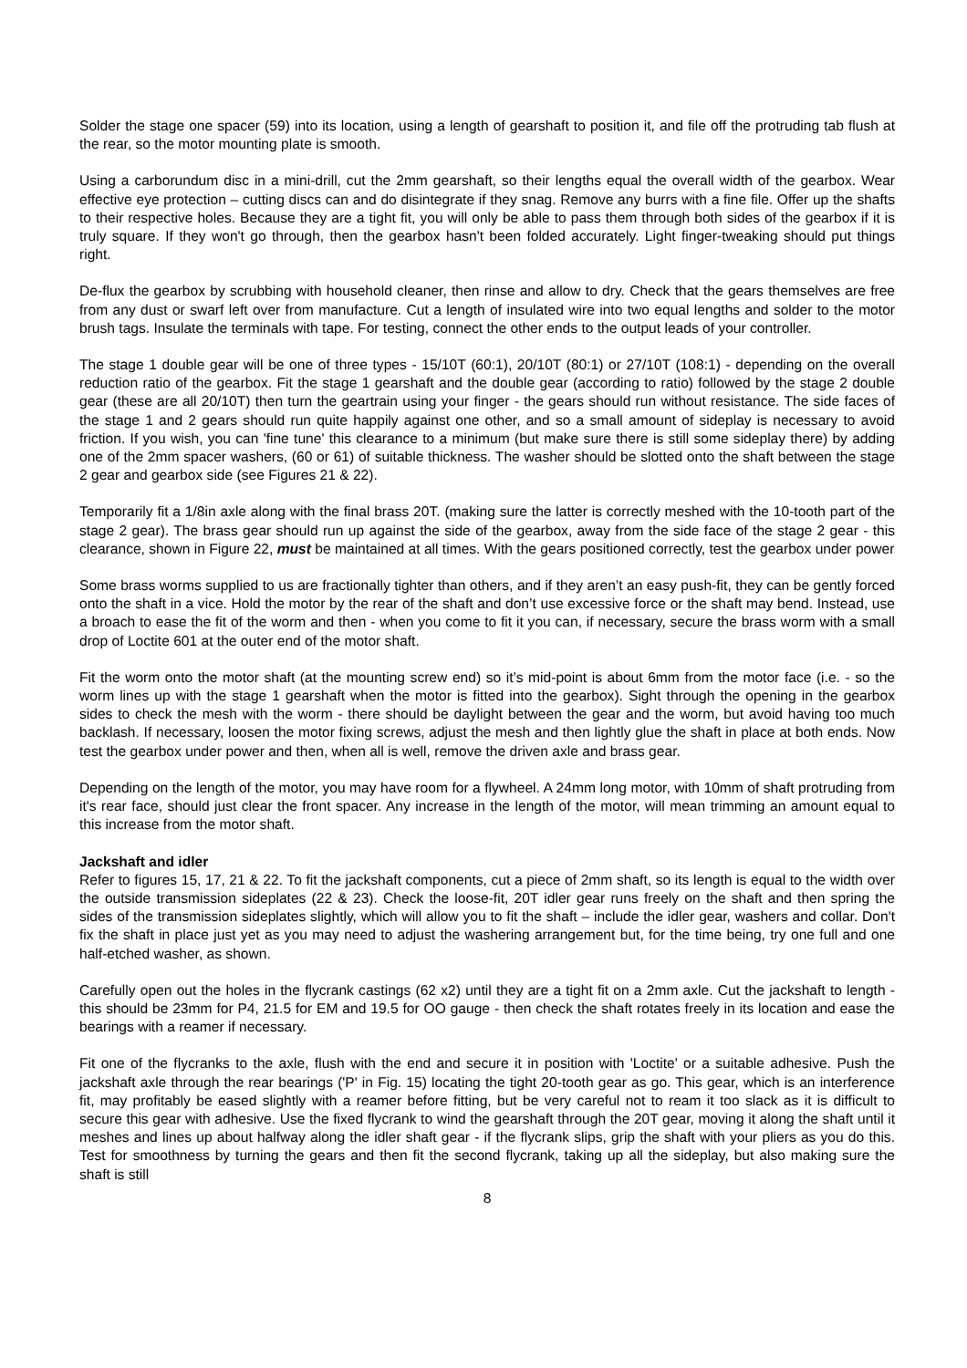Solder the stage one spacer (59) into its location, using a length of gearshaft to position it, and file off the protruding tab flush at the rear, so the motor mounting plate is smooth.
Using a carborundum disc in a mini-drill, cut the 2mm gearshaft, so their lengths equal the overall width of the gearbox. Wear effective eye protection – cutting discs can and do disintegrate if they snag. Remove any burrs with a fine file. Offer up the shafts to their respective holes. Because they are a tight fit, you will only be able to pass them through both sides of the gearbox if it is truly square. If they won't go through, then the gearbox hasn't been folded accurately. Light finger-tweaking should put things right.
De-flux the gearbox by scrubbing with household cleaner, then rinse and allow to dry. Check that the gears themselves are free from any dust or swarf left over from manufacture. Cut a length of insulated wire into two equal lengths and solder to the motor brush tags. Insulate the terminals with tape. For testing, connect the other ends to the output leads of your controller.
The stage 1 double gear will be one of three types - 15/10T (60:1), 20/10T (80:1) or 27/10T (108:1) - depending on the overall reduction ratio of the gearbox. Fit the stage 1 gearshaft and the double gear (according to ratio) followed by the stage 2 double gear (these are all 20/10T) then turn the geartrain using your finger - the gears should run without resistance. The side faces of the stage 1 and 2 gears should run quite happily against one other, and so a small amount of sideplay is necessary to avoid friction. If you wish, you can 'fine tune' this clearance to a minimum (but make sure there is still some sideplay there) by adding one of the 2mm spacer washers, (60 or 61) of suitable thickness. The washer should be slotted onto the shaft between the stage 2 gear and gearbox side (see Figures 21 & 22).
Temporarily fit a 1/8in axle along with the final brass 20T. (making sure the latter is correctly meshed with the 10-tooth part of the stage 2 gear). The brass gear should run up against the side of the gearbox, away from the side face of the stage 2 gear - this clearance, shown in Figure 22, must be maintained at all times. With the gears positioned correctly, test the gearbox under power
Some brass worms supplied to us are fractionally tighter than others, and if they aren’t an easy push-fit, they can be gently forced onto the shaft in a vice. Hold the motor by the rear of the shaft and don’t use excessive force or the shaft may bend. Instead, use a broach to ease the fit of the worm and then - when you come to fit it you can, if necessary, secure the brass worm with a small drop of Loctite 601 at the outer end of the motor shaft.
Fit the worm onto the motor shaft (at the mounting screw end) so it’s mid-point is about 6mm from the motor face (i.e. - so the worm lines up with the stage 1 gearshaft when the motor is fitted into the gearbox). Sight through the opening in the gearbox sides to check the mesh with the worm - there should be daylight between the gear and the worm, but avoid having too much backlash. If necessary, loosen the motor fixing screws, adjust the mesh and then lightly glue the shaft in place at both ends. Now test the gearbox under power and then, when all is well, remove the driven axle and brass gear.
Depending on the length of the motor, you may have room for a flywheel. A 24mm long motor, with 10mm of shaft protruding from it's rear face, should just clear the front spacer. Any increase in the length of the motor, will mean trimming an amount equal to this increase from the motor shaft.
Jackshaft and idler
Refer to figures 15, 17, 21 & 22. To fit the jackshaft components, cut a piece of 2mm shaft, so its length is equal to the width over the outside transmission sideplates (22 & 23). Check the loose-fit, 20T idler gear runs freely on the shaft and then spring the sides of the transmission sideplates slightly, which will allow you to fit the shaft – include the idler gear, washers and collar. Don't fix the shaft in place just yet as you may need to adjust the washering arrangement but, for the time being, try one full and one half-etched washer, as shown.
Carefully open out the holes in the flycrank castings (62 x2) until they are a tight fit on a 2mm axle. Cut the jackshaft to length - this should be 23mm for P4, 21.5 for EM and 19.5 for OO gauge - then check the shaft rotates freely in its location and ease the bearings with a reamer if necessary.
Fit one of the flycranks to the axle, flush with the end and secure it in position with 'Loctite' or a suitable adhesive. Push the jackshaft axle through the rear bearings ('P' in Fig. 15) locating the tight 20-tooth gear as go. This gear, which is an interference fit, may profitably be eased slightly with a reamer before fitting, but be very careful not to ream it too slack as it is difficult to secure this gear with adhesive. Use the fixed flycrank to wind the gearshaft through the 20T gear, moving it along the shaft until it meshes and lines up about halfway along the idler shaft gear - if the flycrank slips, grip the shaft with your pliers as you do this. Test for smoothness by turning the gears and then fit the second flycrank, taking up all the sideplay, but also making sure the shaft is still
8